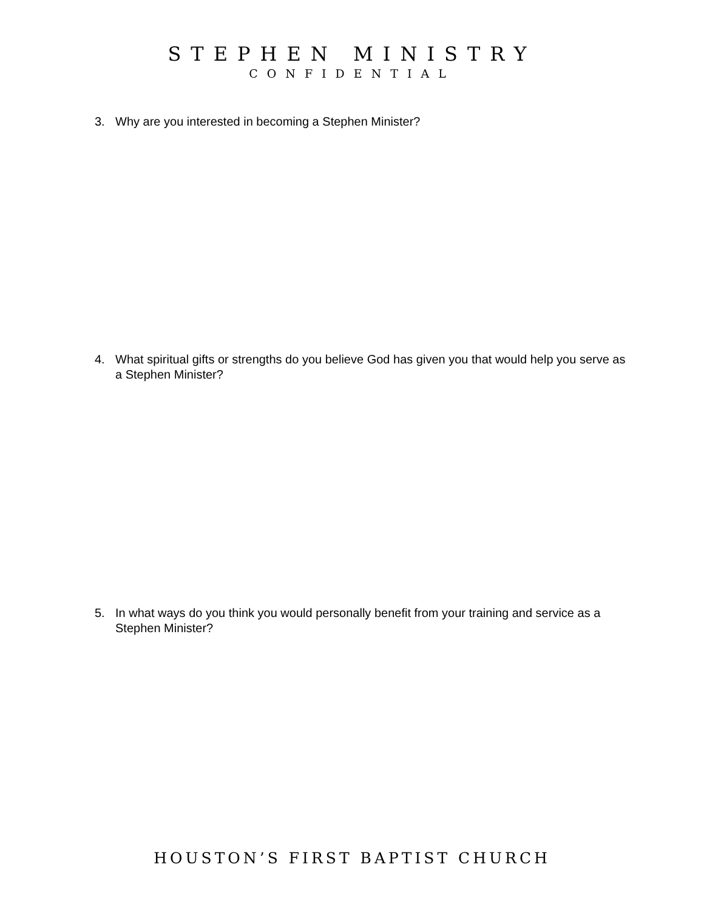STEPHEN MINISTRY
CONFIDENTIAL
3. Why are you interested in becoming a Stephen Minister?
4. What spiritual gifts or strengths do you believe God has given you that would help you serve as a Stephen Minister?
5. In what ways do you think you would personally benefit from your training and service as a Stephen Minister?
HOUSTON’S FIRST BAPTIST CHURCH